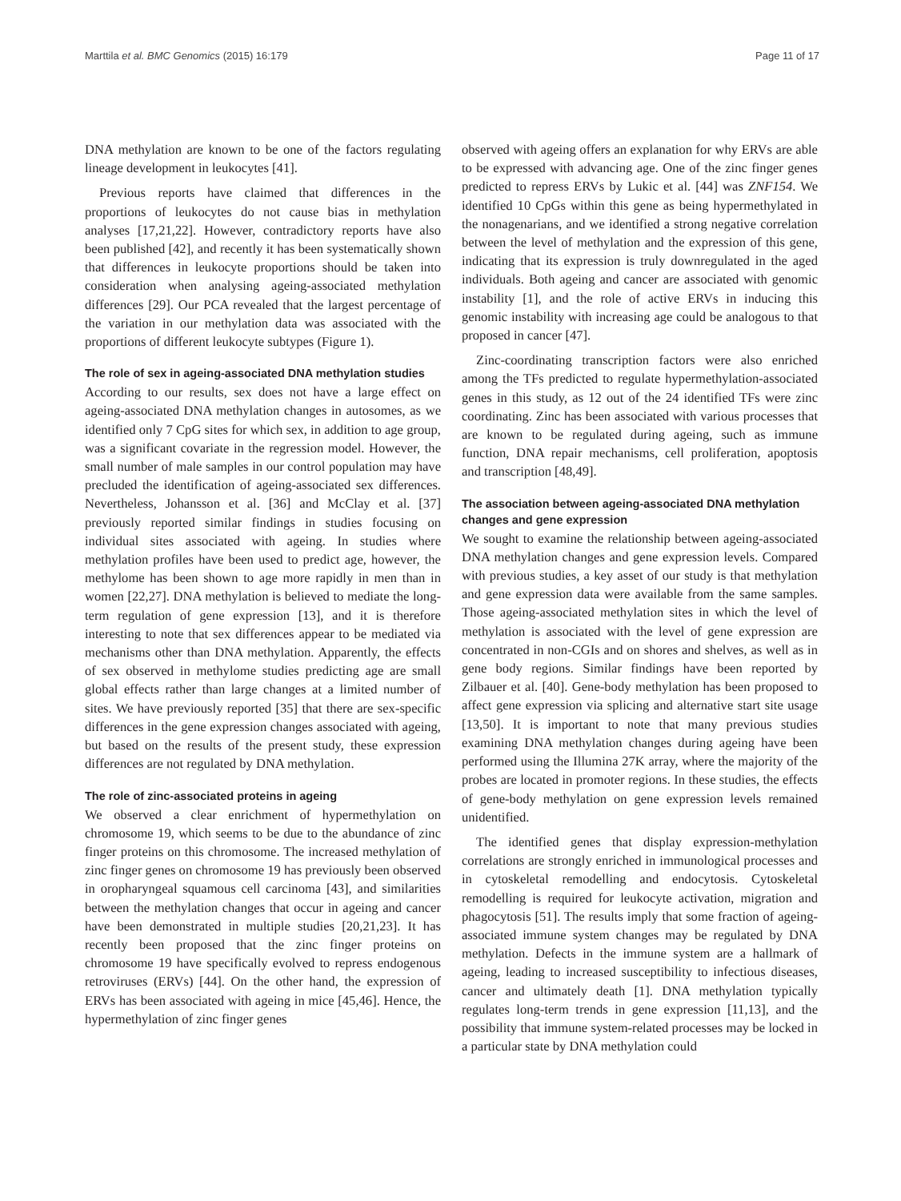Marttila et al. BMC Genomics (2015) 16:179 Page 11 of 17
DNA methylation are known to be one of the factors regulating lineage development in leukocytes [41].
Previous reports have claimed that differences in the proportions of leukocytes do not cause bias in methylation analyses [17,21,22]. However, contradictory reports have also been published [42], and recently it has been systematically shown that differences in leukocyte proportions should be taken into consideration when analysing ageing-associated methylation differences [29]. Our PCA revealed that the largest percentage of the variation in our methylation data was associated with the proportions of different leukocyte subtypes (Figure 1).
The role of sex in ageing-associated DNA methylation studies
According to our results, sex does not have a large effect on ageing-associated DNA methylation changes in autosomes, as we identified only 7 CpG sites for which sex, in addition to age group, was a significant covariate in the regression model. However, the small number of male samples in our control population may have precluded the identification of ageing-associated sex differences. Nevertheless, Johansson et al. [36] and McClay et al. [37] previously reported similar findings in studies focusing on individual sites associated with ageing. In studies where methylation profiles have been used to predict age, however, the methylome has been shown to age more rapidly in men than in women [22,27]. DNA methylation is believed to mediate the long-term regulation of gene expression [13], and it is therefore interesting to note that sex differences appear to be mediated via mechanisms other than DNA methylation. Apparently, the effects of sex observed in methylome studies predicting age are small global effects rather than large changes at a limited number of sites. We have previously reported [35] that there are sex-specific differences in the gene expression changes associated with ageing, but based on the results of the present study, these expression differences are not regulated by DNA methylation.
The role of zinc-associated proteins in ageing
We observed a clear enrichment of hypermethylation on chromosome 19, which seems to be due to the abundance of zinc finger proteins on this chromosome. The increased methylation of zinc finger genes on chromosome 19 has previously been observed in oropharyngeal squamous cell carcinoma [43], and similarities between the methylation changes that occur in ageing and cancer have been demonstrated in multiple studies [20,21,23]. It has recently been proposed that the zinc finger proteins on chromosome 19 have specifically evolved to repress endogenous retroviruses (ERVs) [44]. On the other hand, the expression of ERVs has been associated with ageing in mice [45,46]. Hence, the hypermethylation of zinc finger genes
observed with ageing offers an explanation for why ERVs are able to be expressed with advancing age. One of the zinc finger genes predicted to repress ERVs by Lukic et al. [44] was ZNF154. We identified 10 CpGs within this gene as being hypermethylated in the nonagenarians, and we identified a strong negative correlation between the level of methylation and the expression of this gene, indicating that its expression is truly downregulated in the aged individuals. Both ageing and cancer are associated with genomic instability [1], and the role of active ERVs in inducing this genomic instability with increasing age could be analogous to that proposed in cancer [47].
Zinc-coordinating transcription factors were also enriched among the TFs predicted to regulate hypermethylation-associated genes in this study, as 12 out of the 24 identified TFs were zinc coordinating. Zinc has been associated with various processes that are known to be regulated during ageing, such as immune function, DNA repair mechanisms, cell proliferation, apoptosis and transcription [48,49].
The association between ageing-associated DNA methylation changes and gene expression
We sought to examine the relationship between ageing-associated DNA methylation changes and gene expression levels. Compared with previous studies, a key asset of our study is that methylation and gene expression data were available from the same samples. Those ageing-associated methylation sites in which the level of methylation is associated with the level of gene expression are concentrated in non-CGIs and on shores and shelves, as well as in gene body regions. Similar findings have been reported by Zilbauer et al. [40]. Gene-body methylation has been proposed to affect gene expression via splicing and alternative start site usage [13,50]. It is important to note that many previous studies examining DNA methylation changes during ageing have been performed using the Illumina 27K array, where the majority of the probes are located in promoter regions. In these studies, the effects of gene-body methylation on gene expression levels remained unidentified.
The identified genes that display expression-methylation correlations are strongly enriched in immunological processes and in cytoskeletal remodelling and endocytosis. Cytoskeletal remodelling is required for leukocyte activation, migration and phagocytosis [51]. The results imply that some fraction of ageing-associated immune system changes may be regulated by DNA methylation. Defects in the immune system are a hallmark of ageing, leading to increased susceptibility to infectious diseases, cancer and ultimately death [1]. DNA methylation typically regulates long-term trends in gene expression [11,13], and the possibility that immune system-related processes may be locked in a particular state by DNA methylation could